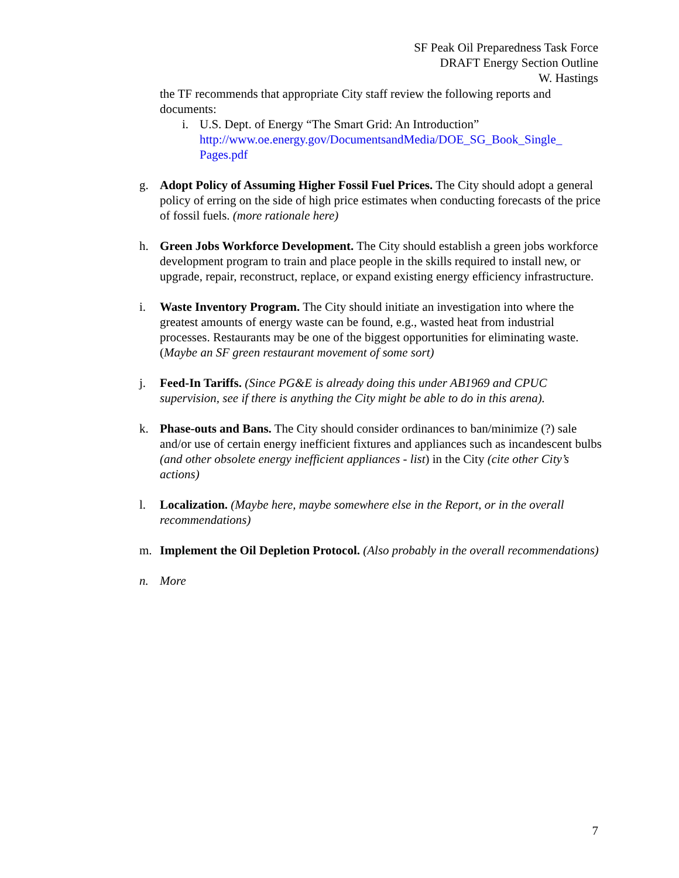SF Peak Oil Preparedness Task Force
DRAFT Energy Section Outline
W. Hastings
the TF recommends that appropriate City staff review the following reports and documents:
i. U.S. Dept. of Energy “The Smart Grid: An Introduction”
http://www.oe.energy.gov/DocumentsandMedia/DOE_SG_Book_Single_ Pages.pdf
g. Adopt Policy of Assuming Higher Fossil Fuel Prices. The City should adopt a general policy of erring on the side of high price estimates when conducting forecasts of the price of fossil fuels. (more rationale here)
h. Green Jobs Workforce Development. The City should establish a green jobs workforce development program to train and place people in the skills required to install new, or upgrade, repair, reconstruct, replace, or expand existing energy efficiency infrastructure.
i. Waste Inventory Program. The City should initiate an investigation into where the greatest amounts of energy waste can be found, e.g., wasted heat from industrial processes. Restaurants may be one of the biggest opportunities for eliminating waste. (Maybe an SF green restaurant movement of some sort)
j. Feed-In Tariffs. (Since PG&E is already doing this under AB1969 and CPUC supervision, see if there is anything the City might be able to do in this arena).
k. Phase-outs and Bans. The City should consider ordinances to ban/minimize (?) sale and/or use of certain energy inefficient fixtures and appliances such as incandescent bulbs (and other obsolete energy inefficient appliances - list) in the City (cite other City’s actions)
l. Localization. (Maybe here, maybe somewhere else in the Report, or in the overall recommendations)
m. Implement the Oil Depletion Protocol. (Also probably in the overall recommendations)
n. More
7